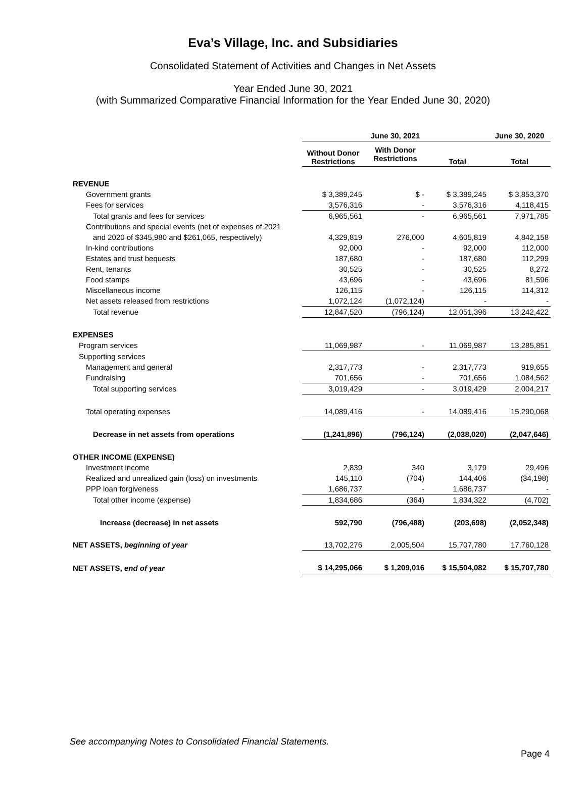Eva’s Village, Inc. and Subsidiaries
Consolidated Statement of Activities and Changes in Net Assets
Year Ended June 30, 2021
(with Summarized Comparative Financial Information for the Year Ended June 30, 2020)
| | June 30, 2021 | | | June 30, 2020 |
| --- | --- | --- | --- | --- |
| | Without Donor Restrictions | With Donor Restrictions | Total | Total |
| REVENUE | | | | |
| Government grants | $ 3,389,245 | $ - | $ 3,389,245 | $ 3,853,370 |
| Fees for services | 3,576,316 | - | 3,576,316 | 4,118,415 |
| Total grants and fees for services | 6,965,561 | - | 6,965,561 | 7,971,785 |
| Contributions and special events (net of expenses of 2021 | | | | |
| and 2020 of $345,980 and $261,065, respectively) | 4,329,819 | 276,000 | 4,605,819 | 4,842,158 |
| In-kind contributions | 92,000 | - | 92,000 | 112,000 |
| Estates and trust bequests | 187,680 | - | 187,680 | 112,299 |
| Rent, tenants | 30,525 | - | 30,525 | 8,272 |
| Food stamps | 43,696 | - | 43,696 | 81,596 |
| Miscellaneous income | 126,115 | - | 126,115 | 114,312 |
| Net assets released from restrictions | 1,072,124 | (1,072,124) | - | - |
| Total revenue | 12,847,520 | (796,124) | 12,051,396 | 13,242,422 |
| EXPENSES | | | | |
| Program services | 11,069,987 | - | 11,069,987 | 13,285,851 |
| Supporting services | | | | |
| Management and general | 2,317,773 | - | 2,317,773 | 919,655 |
| Fundraising | 701,656 | - | 701,656 | 1,084,562 |
| Total supporting services | 3,019,429 | - | 3,019,429 | 2,004,217 |
| Total operating expenses | 14,089,416 | - | 14,089,416 | 15,290,068 |
| Decrease in net assets from operations | (1,241,896) | (796,124) | (2,038,020) | (2,047,646) |
| OTHER INCOME (EXPENSE) | | | | |
| Investment income | 2,839 | 340 | 3,179 | 29,496 |
| Realized and unrealized gain (loss) on investments | 145,110 | (704) | 144,406 | (34,198) |
| PPP loan forgiveness | 1,686,737 | - | 1,686,737 | - |
| Total other income (expense) | 1,834,686 | (364) | 1,834,322 | (4,702) |
| Increase (decrease) in net assets | 592,790 | (796,488) | (203,698) | (2,052,348) |
| NET ASSETS, beginning of year | 13,702,276 | 2,005,504 | 15,707,780 | 17,760,128 |
| NET ASSETS, end of year | $ 14,295,066 | $ 1,209,016 | $ 15,504,082 | $ 15,707,780 |
See accompanying Notes to Consolidated Financial Statements.
Page 4